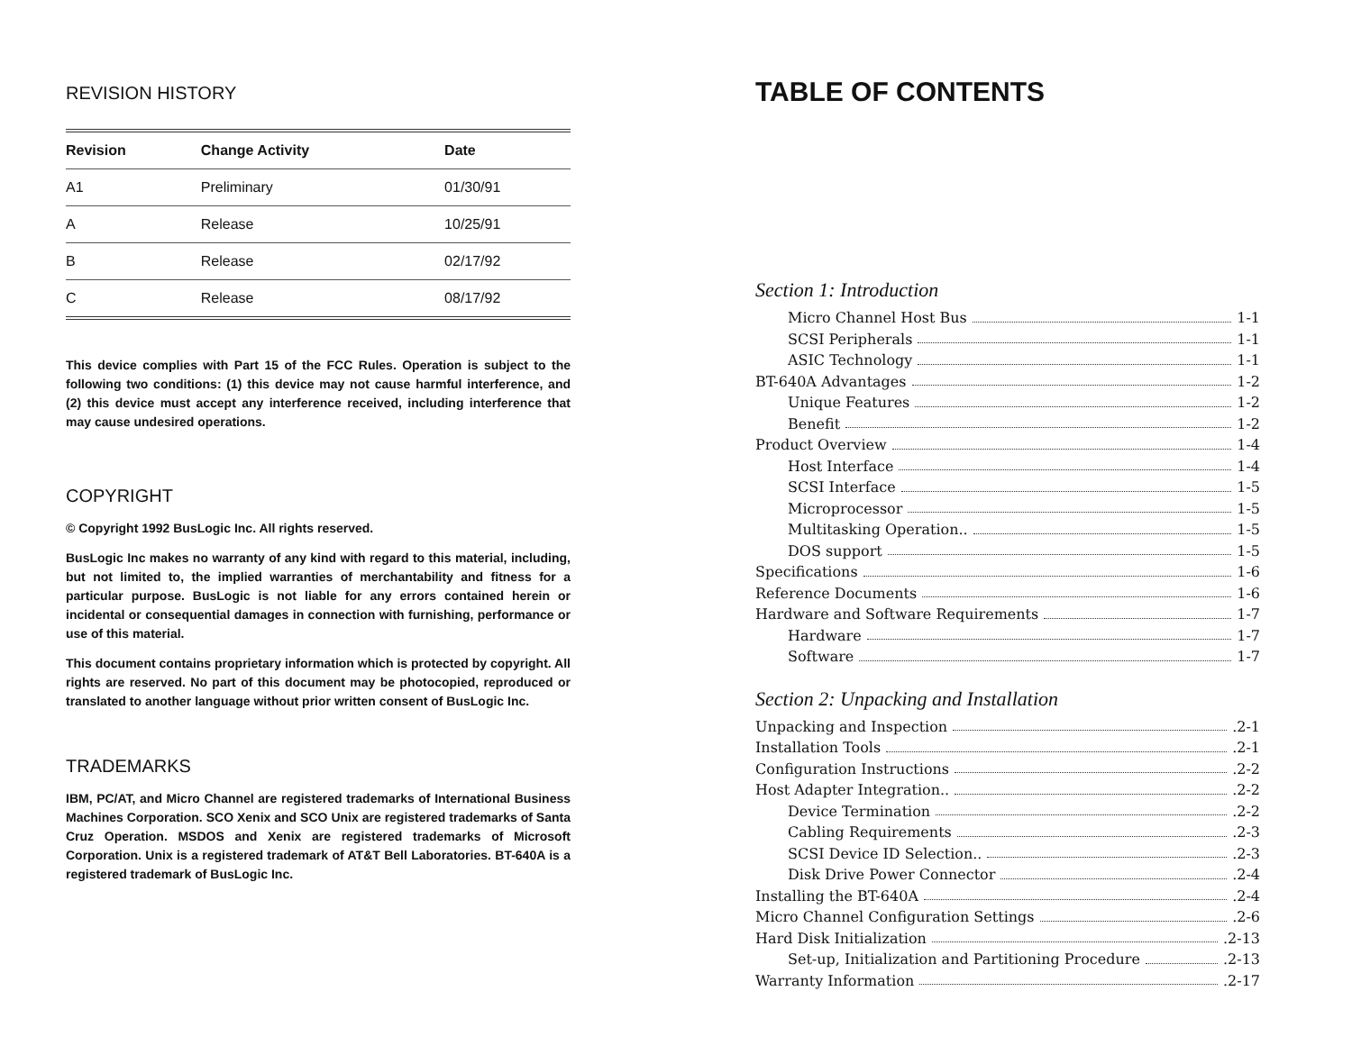REVISION HISTORY
| Revision | Change Activity | Date |
| --- | --- | --- |
| A1 | Preliminary | 01/30/91 |
| A | Release | 10/25/91 |
| B | Release | 02/17/92 |
| C | Release | 08/17/92 |
This device complies with Part 15 of the FCC Rules. Operation is subject to the following two conditions: (1) this device may not cause harmful interference, and (2) this device must accept any interference received, including interference that may cause undesired operations.
COPYRIGHT
© Copyright 1992 BusLogic Inc. All rights reserved.
BusLogic Inc makes no warranty of any kind with regard to this material, including, but not limited to, the implied warranties of merchantability and fitness for a particular purpose. BusLogic is not liable for any errors contained herein or incidental or consequential damages in connection with furnishing, performance or use of this material.
This document contains proprietary information which is protected by copyright. All rights are reserved. No part of this document may be photocopied, reproduced or translated to another language without prior written consent of BusLogic Inc.
TRADEMARKS
IBM, PC/AT, and Micro Channel are registered trademarks of International Business Machines Corporation. SCO Xenix and SCO Unix are registered trademarks of Santa Cruz Operation. MSDOS and Xenix are registered trademarks of Microsoft Corporation. Unix is a registered trademark of AT&T Bell Laboratories. BT-640A is a registered trademark of BusLogic Inc.
TABLE OF CONTENTS
Section 1: Introduction
Micro Channel Host Bus 1-1
SCSI Peripherals 1-1
ASIC Technology 1-1
BT-640A Advantages 1-2
Unique Features 1-2
Benefit 1-2
Product Overview 1-4
Host Interface 1-4
SCSI Interface 1-5
Microprocessor 1-5
Multitasking Operation.. 1-5
DOS support 1-5
Specifications 1-6
Reference Documents 1-6
Hardware and Software Requirements 1-7
Hardware 1-7
Software 1-7
Section 2: Unpacking and Installation
Unpacking and Inspection .2-1
Installation Tools .2-1
Configuration Instructions .2-2
Host Adapter Integration.. .2-2
Device Termination .2-2
Cabling Requirements .2-3
SCSI Device ID Selection.. .2-3
Disk Drive Power Connector .2-4
Installing the BT-640A .2-4
Micro Channel Configuration Settings .2-6
Hard Disk Initialization .2-13
Set-up, Initialization and Partitioning Procedure .2-13
Warranty Information .2-17